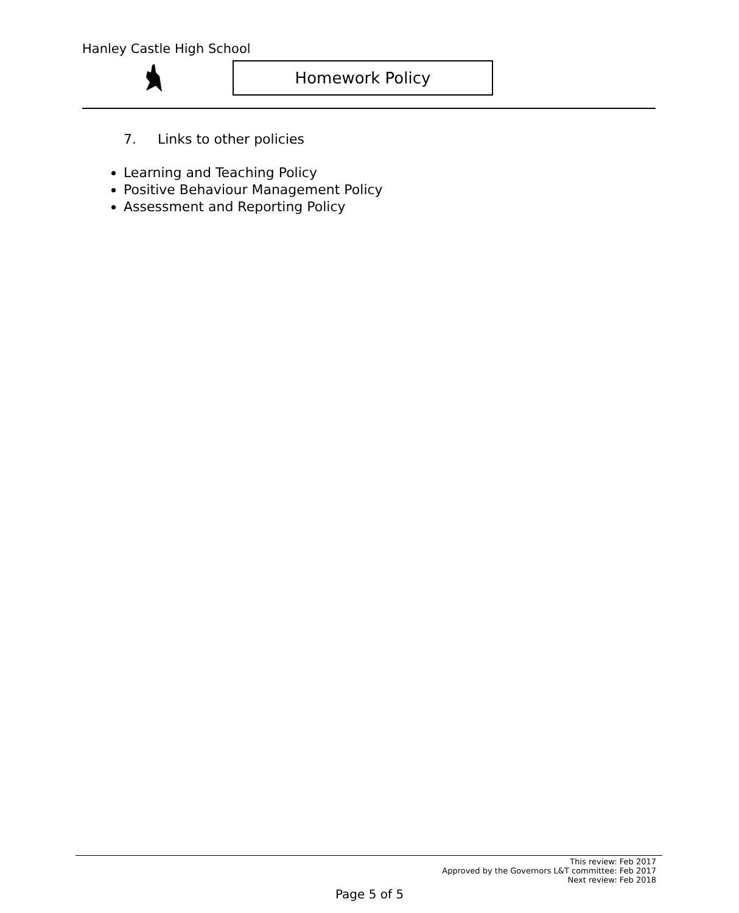Hanley Castle High School
Homework Policy
7. Links to other policies
Learning and Teaching Policy
Positive Behaviour Management Policy
Assessment and Reporting Policy
This review: Feb 2017
Approved by the Governors L&T committee: Feb 2017
Next review: Feb 2018
Page 5 of 5